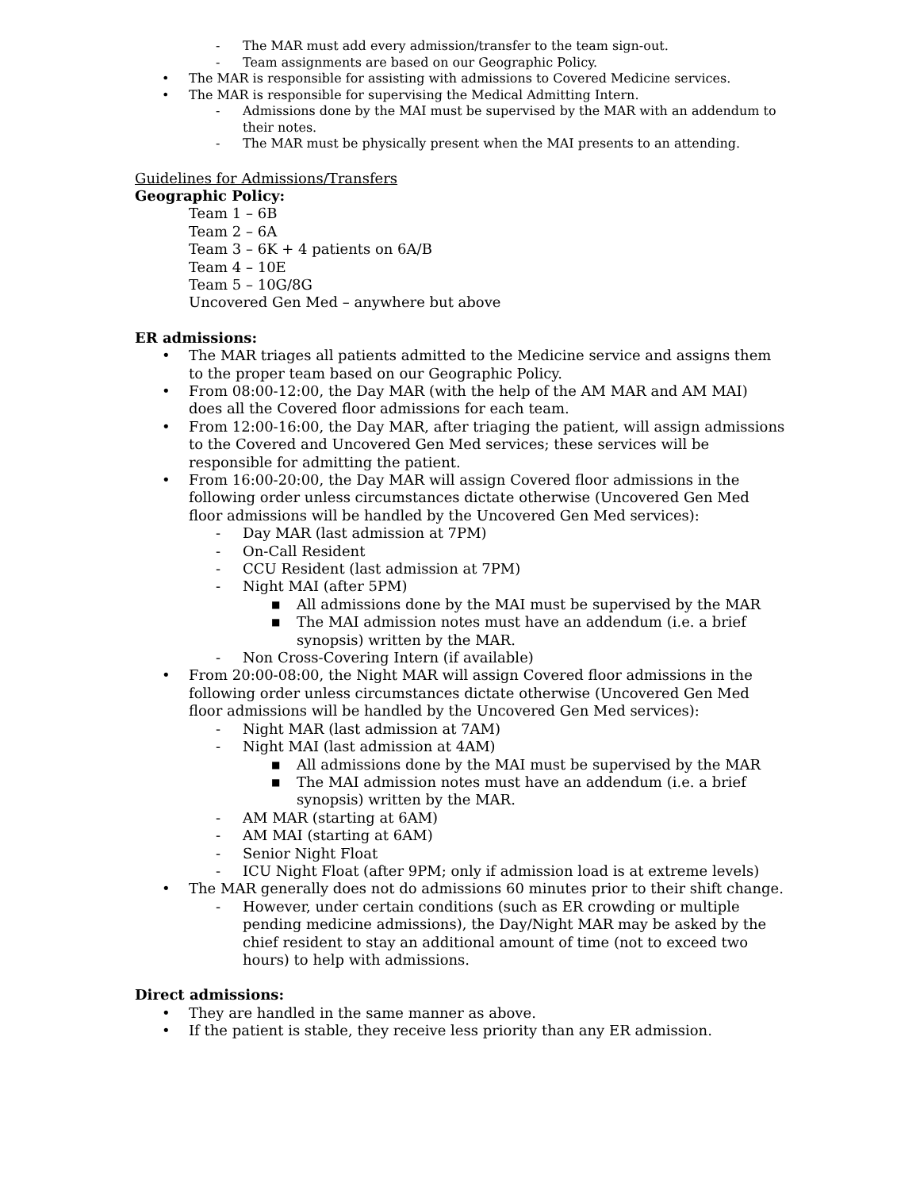- The MAR must add every admission/transfer to the team sign-out.
- Team assignments are based on our Geographic Policy.
• The MAR is responsible for assisting with admissions to Covered Medicine services.
• The MAR is responsible for supervising the Medical Admitting Intern.
- Admissions done by the MAI must be supervised by the MAR with an addendum to their notes.
- The MAR must be physically present when the MAI presents to an attending.
Guidelines for Admissions/Transfers
Geographic Policy:
Team 1 – 6B
Team 2 – 6A
Team 3 – 6K + 4 patients on 6A/B
Team 4 – 10E
Team 5 – 10G/8G
Uncovered Gen Med – anywhere but above
ER admissions:
• The MAR triages all patients admitted to the Medicine service and assigns them to the proper team based on our Geographic Policy.
• From 08:00-12:00, the Day MAR (with the help of the AM MAR and AM MAI) does all the Covered floor admissions for each team.
• From 12:00-16:00, the Day MAR, after triaging the patient, will assign admissions to the Covered and Uncovered Gen Med services; these services will be responsible for admitting the patient.
• From 16:00-20:00, the Day MAR will assign Covered floor admissions in the following order unless circumstances dictate otherwise (Uncovered Gen Med floor admissions will be handled by the Uncovered Gen Med services):
- Day MAR (last admission at 7PM)
- On-Call Resident
- CCU Resident (last admission at 7PM)
- Night MAI (after 5PM)
■ All admissions done by the MAI must be supervised by the MAR
■ The MAI admission notes must have an addendum (i.e. a brief synopsis) written by the MAR.
- Non Cross-Covering Intern (if available)
• From 20:00-08:00, the Night MAR will assign Covered floor admissions in the following order unless circumstances dictate otherwise (Uncovered Gen Med floor admissions will be handled by the Uncovered Gen Med services):
- Night MAR (last admission at 7AM)
- Night MAI (last admission at 4AM)
■ All admissions done by the MAI must be supervised by the MAR
■ The MAI admission notes must have an addendum (i.e. a brief synopsis) written by the MAR.
- AM MAR (starting at 6AM)
- AM MAI (starting at 6AM)
- Senior Night Float
- ICU Night Float (after 9PM; only if admission load is at extreme levels)
• The MAR generally does not do admissions 60 minutes prior to their shift change.
- However, under certain conditions (such as ER crowding or multiple pending medicine admissions), the Day/Night MAR may be asked by the chief resident to stay an additional amount of time (not to exceed two hours) to help with admissions.
Direct admissions:
• They are handled in the same manner as above.
• If the patient is stable, they receive less priority than any ER admission.